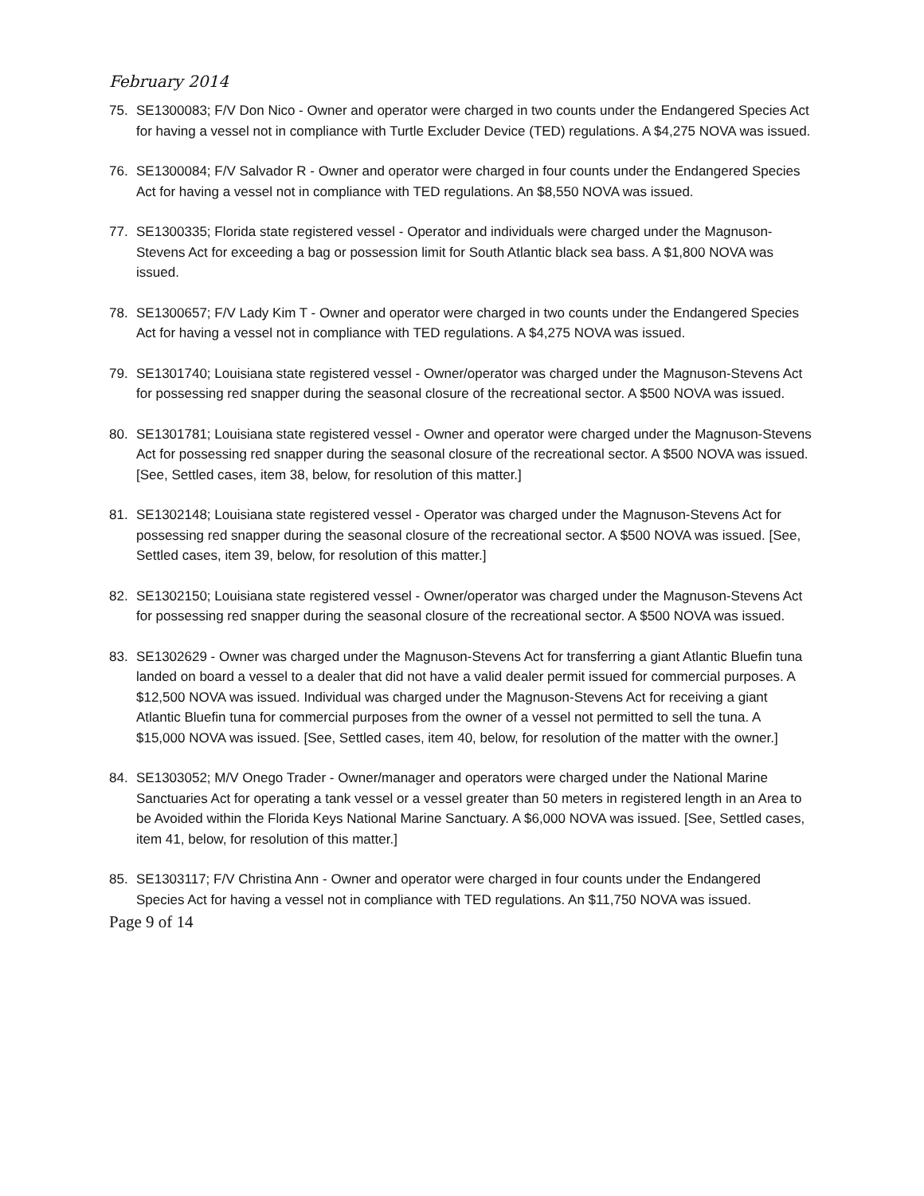February 2014
75. SE1300083; F/V Don Nico - Owner and operator were charged in two counts under the Endangered Species Act for having a vessel not in compliance with Turtle Excluder Device (TED) regulations. A $4,275 NOVA was issued.
76. SE1300084; F/V Salvador R - Owner and operator were charged in four counts under the Endangered Species Act for having a vessel not in compliance with TED regulations. An $8,550 NOVA was issued.
77. SE1300335; Florida state registered vessel - Operator and individuals were charged under the Magnuson-Stevens Act for exceeding a bag or possession limit for South Atlantic black sea bass. A $1,800 NOVA was issued.
78. SE1300657; F/V Lady Kim T - Owner and operator were charged in two counts under the Endangered Species Act for having a vessel not in compliance with TED regulations. A $4,275 NOVA was issued.
79. SE1301740; Louisiana state registered vessel - Owner/operator was charged under the Magnuson-Stevens Act for possessing red snapper during the seasonal closure of the recreational sector. A $500 NOVA was issued.
80. SE1301781; Louisiana state registered vessel - Owner and operator were charged under the Magnuson-Stevens Act for possessing red snapper during the seasonal closure of the recreational sector. A $500 NOVA was issued. [See, Settled cases, item 38, below, for resolution of this matter.]
81. SE1302148; Louisiana state registered vessel - Operator was charged under the Magnuson-Stevens Act for possessing red snapper during the seasonal closure of the recreational sector. A $500 NOVA was issued. [See, Settled cases, item 39, below, for resolution of this matter.]
82. SE1302150; Louisiana state registered vessel - Owner/operator was charged under the Magnuson-Stevens Act for possessing red snapper during the seasonal closure of the recreational sector. A $500 NOVA was issued.
83. SE1302629 - Owner was charged under the Magnuson-Stevens Act for transferring a giant Atlantic Bluefin tuna landed on board a vessel to a dealer that did not have a valid dealer permit issued for commercial purposes. A $12,500 NOVA was issued. Individual was charged under the Magnuson-Stevens Act for receiving a giant Atlantic Bluefin tuna for commercial purposes from the owner of a vessel not permitted to sell the tuna. A $15,000 NOVA was issued. [See, Settled cases, item 40, below, for resolution of the matter with the owner.]
84. SE1303052; M/V Onego Trader - Owner/manager and operators were charged under the National Marine Sanctuaries Act for operating a tank vessel or a vessel greater than 50 meters in registered length in an Area to be Avoided within the Florida Keys National Marine Sanctuary. A $6,000 NOVA was issued. [See, Settled cases, item 41, below, for resolution of this matter.]
85. SE1303117; F/V Christina Ann - Owner and operator were charged in four counts under the Endangered Species Act for having a vessel not in compliance with TED regulations. An $11,750 NOVA was issued.
Page 9 of 14